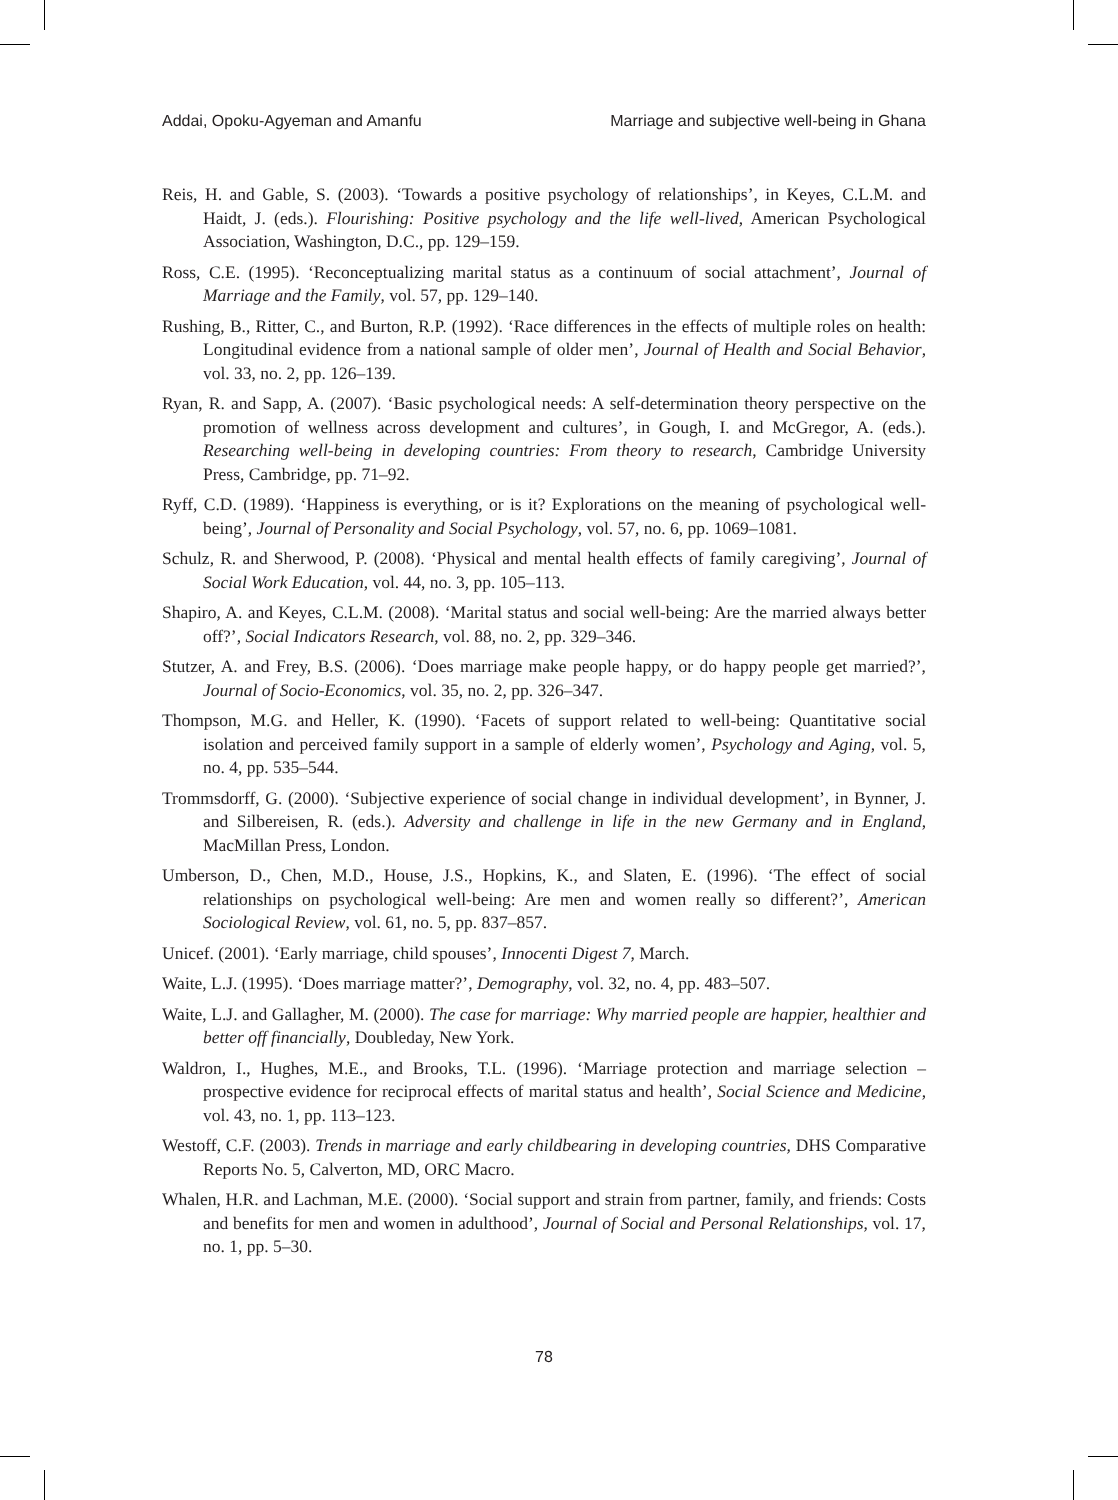Addai, Opoku-Agyeman and Amanfu Marriage and subjective well-being in Ghana
Reis, H. and Gable, S. (2003). ‘Towards a positive psychology of relationships’, in Keyes, C.L.M. and Haidt, J. (eds.). Flourishing: Positive psychology and the life well-lived, American Psychological Association, Washington, D.C., pp. 129–159.
Ross, C.E. (1995). ‘Reconceptualizing marital status as a continuum of social attachment’, Journal of Marriage and the Family, vol. 57, pp. 129–140.
Rushing, B., Ritter, C., and Burton, R.P. (1992). ‘Race differences in the effects of multiple roles on health: Longitudinal evidence from a national sample of older men’, Journal of Health and Social Behavior, vol. 33, no. 2, pp. 126–139.
Ryan, R. and Sapp, A. (2007). ‘Basic psychological needs: A self-determination theory perspective on the promotion of wellness across development and cultures’, in Gough, I. and McGregor, A. (eds.). Researching well-being in developing countries: From theory to research, Cambridge University Press, Cambridge, pp. 71–92.
Ryff, C.D. (1989). ‘Happiness is everything, or is it? Explorations on the meaning of psychological well-being’, Journal of Personality and Social Psychology, vol. 57, no. 6, pp. 1069–1081.
Schulz, R. and Sherwood, P. (2008). ‘Physical and mental health effects of family caregiving’, Journal of Social Work Education, vol. 44, no. 3, pp. 105–113.
Shapiro, A. and Keyes, C.L.M. (2008). ‘Marital status and social well-being: Are the married always better off?’, Social Indicators Research, vol. 88, no. 2, pp. 329–346.
Stutzer, A. and Frey, B.S. (2006). ‘Does marriage make people happy, or do happy people get married?’, Journal of Socio-Economics, vol. 35, no. 2, pp. 326–347.
Thompson, M.G. and Heller, K. (1990). ‘Facets of support related to well-being: Quantitative social isolation and perceived family support in a sample of elderly women’, Psychology and Aging, vol. 5, no. 4, pp. 535–544.
Trommsdorff, G. (2000). ‘Subjective experience of social change in individual development’, in Bynner, J. and Silbereisen, R. (eds.). Adversity and challenge in life in the new Germany and in England, MacMillan Press, London.
Umberson, D., Chen, M.D., House, J.S., Hopkins, K., and Slaten, E. (1996). ‘The effect of social relationships on psychological well-being: Are men and women really so different?’, American Sociological Review, vol. 61, no. 5, pp. 837–857.
Unicef. (2001). ‘Early marriage, child spouses’, Innocenti Digest 7, March.
Waite, L.J. (1995). ‘Does marriage matter?’, Demography, vol. 32, no. 4, pp. 483–507.
Waite, L.J. and Gallagher, M. (2000). The case for marriage: Why married people are happier, healthier and better off financially, Doubleday, New York.
Waldron, I., Hughes, M.E., and Brooks, T.L. (1996). ‘Marriage protection and marriage selection – prospective evidence for reciprocal effects of marital status and health’, Social Science and Medicine, vol. 43, no. 1, pp. 113–123.
Westoff, C.F. (2003). Trends in marriage and early childbearing in developing countries, DHS Comparative Reports No. 5, Calverton, MD, ORC Macro.
Whalen, H.R. and Lachman, M.E. (2000). ‘Social support and strain from partner, family, and friends: Costs and benefits for men and women in adulthood’, Journal of Social and Personal Relationships, vol. 17, no. 1, pp. 5–30.
78